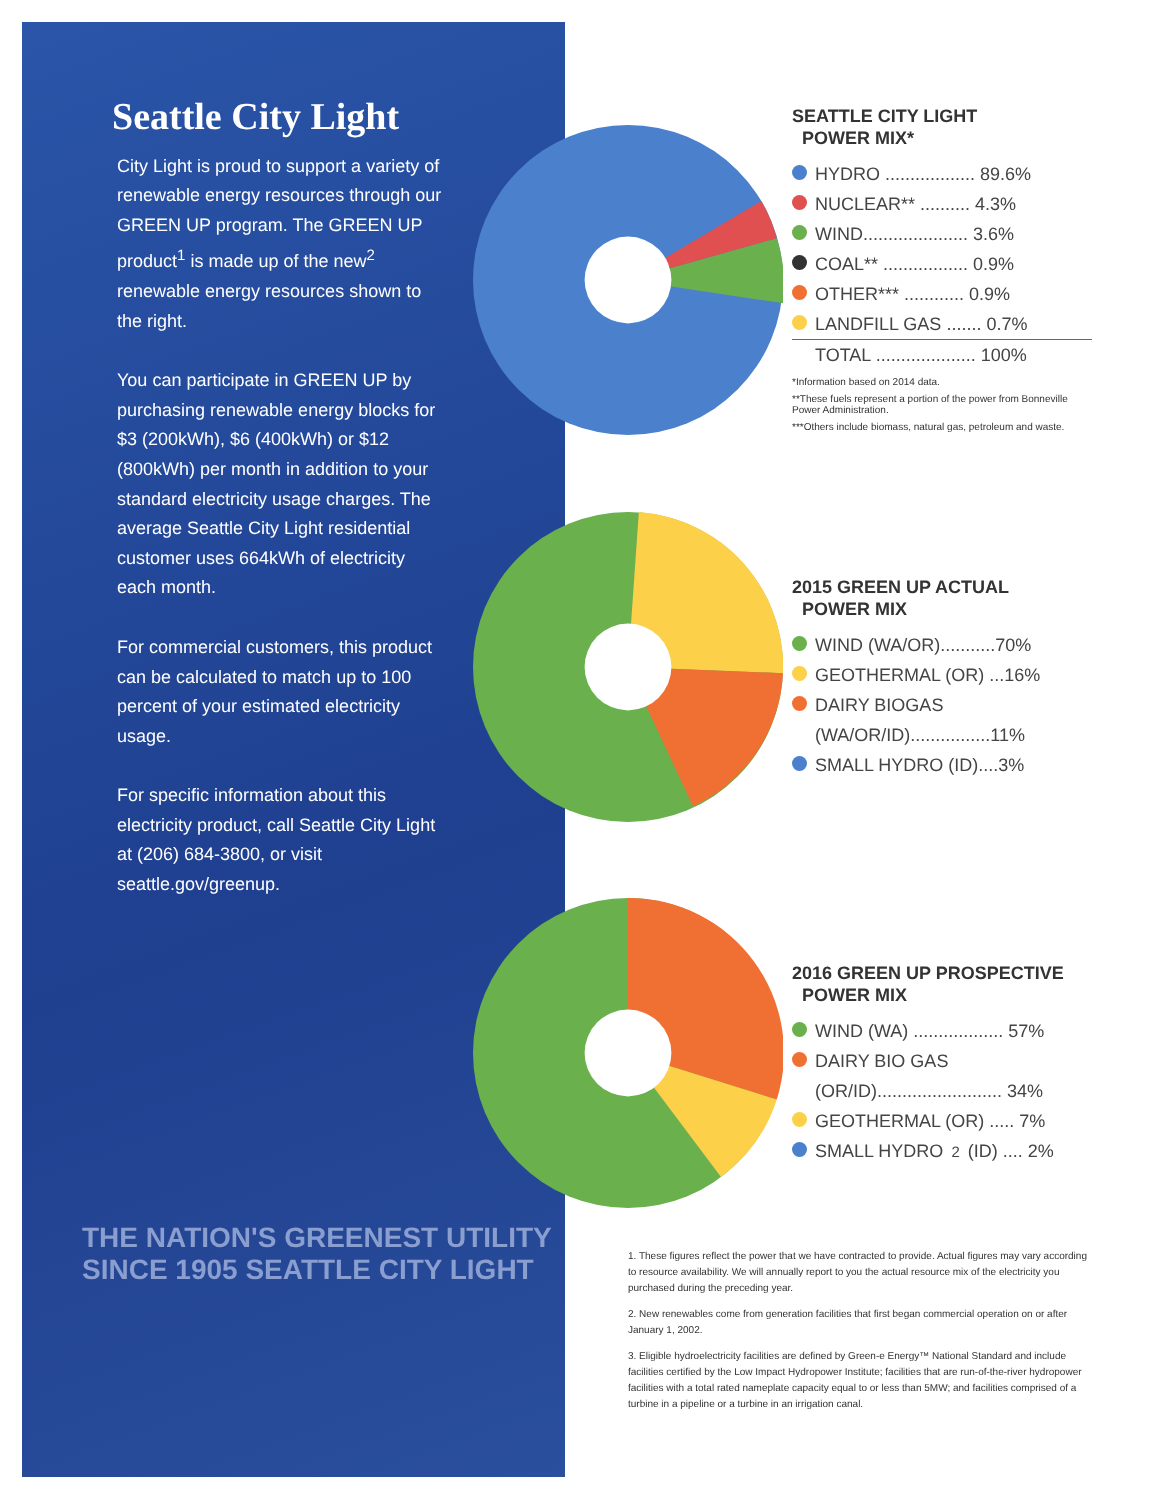Seattle City Light
City Light is proud to support a variety of renewable energy resources through our GREEN UP program. The GREEN UP product<sup>1</sup> is made up of the new<sup>2</sup> renewable energy resources shown to the right.
You can participate in GREEN UP by purchasing renewable energy blocks for $3 (200kWh), $6 (400kWh) or $12 (800kWh) per month in addition to your standard electricity usage charges. The average Seattle City Light residential customer uses 664kWh of electricity each month.
For commercial customers, this product can be calculated to match up to 100 percent of your estimated electricity usage.
For specific information about this electricity product, call Seattle City Light at (206) 684-3800, or visit seattle.gov/greenup.
THE NATION'S GREENEST UTILITY SINCE 1905 SEATTLE CITY LIGHT
SEATTLE CITY LIGHT
POWER MIX*
HYDRO .................. 89.6%
NUCLEAR** .......... 4.3%
WIND..................... 3.6%
COAL** ................. 0.9%
OTHER*** ............ 0.9%
LANDFILL GAS ....... 0.7%
TOTAL .................... 100%
*Information based on 2014 data.
**These fuels represent a portion of the power from Bonneville Power Administration.
***Others include biomass, natural gas, petroleum and waste.
2015 GREEN UP ACTUAL
POWER MIX
WIND (WA/OR)...........70%
GEOTHERMAL (OR) ...16%
DAIRY BIOGAS
(WA/OR/ID)................11%
SMALL HYDRO (ID)....3%
2016 GREEN UP PROSPECTIVE
POWER MIX
WIND (WA) .................. 57%
DAIRY BIO GAS
(OR/ID)......................... 34%
GEOTHERMAL (OR) ..... 7%
SMALL HYDRO<sup>2</sup> (ID) .... 2%
1. These figures reflect the power that we have contracted to provide. Actual figures may vary according to resource availability. We will annually report to you the actual resource mix of the electricity you purchased during the preceding year.
2. New renewables come from generation facilities that first began commercial operation on or after January 1, 2002.
3. Eligible hydroelectricity facilities are defined by Green-e Energy™ National Standard and include facilities certified by the Low Impact Hydropower Institute; facilities that are run-of-the-river hydropower facilities with a total rated nameplate capacity equal to or less than 5MW; and facilities comprised of a turbine in a pipeline or a turbine in an irrigation canal.